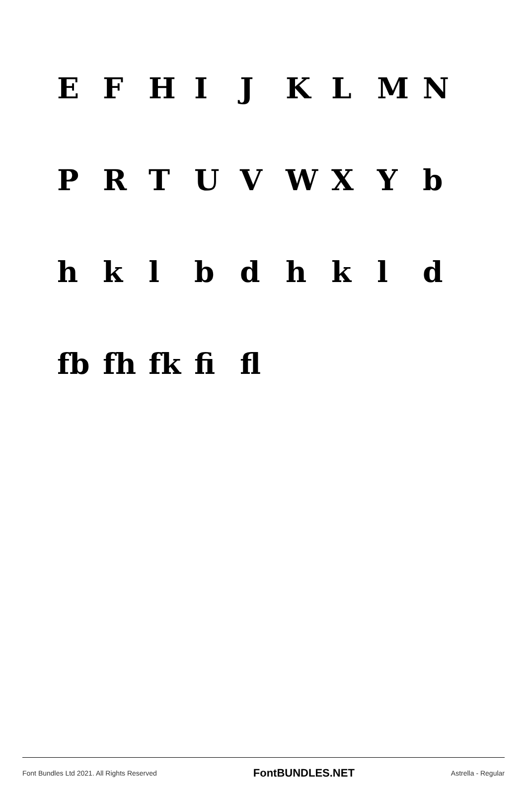E F H I J K L M N
P R T U V W X Y b
h k l b d h k l d
fb fh fk fi fl
Font Bundles Ltd 2021. All Rights Reserved FontBUNDLES.NET Astrella - Regular